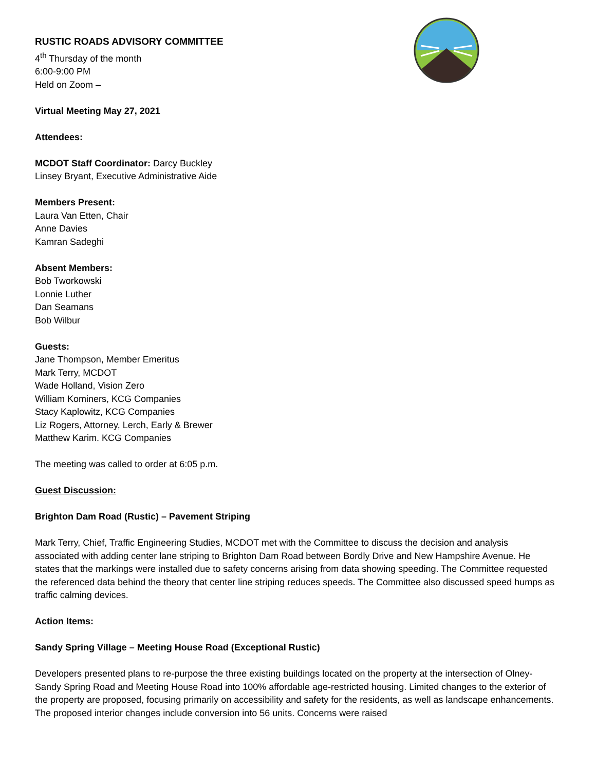RUSTIC ROADS ADVISORY COMMITTEE
4<sup>th</sup> Thursday of the month
6:00-9:00 PM
Held on Zoom –
Virtual Meeting May 27, 2021
Attendees:
MCDOT Staff Coordinator: Darcy Buckley
Linsey Bryant, Executive Administrative Aide
Members Present:
Laura Van Etten, Chair
Anne Davies
Kamran Sadeghi
Absent Members:
Bob Tworkowski
Lonnie Luther
Dan Seamans
Bob Wilbur
Guests:
Jane Thompson, Member Emeritus
Mark Terry, MCDOT
Wade Holland, Vision Zero
William Kominers, KCG Companies
Stacy Kaplowitz, KCG Companies
Liz Rogers, Attorney, Lerch, Early & Brewer
Matthew Karim. KCG Companies
The meeting was called to order at 6:05 p.m.
Guest Discussion:
Brighton Dam Road (Rustic) – Pavement Striping
Mark Terry, Chief, Traffic Engineering Studies, MCDOT met with the Committee to discuss the decision and analysis associated with adding center lane striping to Brighton Dam Road between Bordly Drive and New Hampshire Avenue. He states that the markings were installed due to safety concerns arising from data showing speeding. The Committee requested the referenced data behind the theory that center line striping reduces speeds. The Committee also discussed speed humps as traffic calming devices.
Action Items:
Sandy Spring Village – Meeting House Road (Exceptional Rustic)
Developers presented plans to re-purpose the three existing buildings located on the property at the intersection of Olney-Sandy Spring Road and Meeting House Road into 100% affordable age-restricted housing. Limited changes to the exterior of the property are proposed, focusing primarily on accessibility and safety for the residents, as well as landscape enhancements. The proposed interior changes include conversion into 56 units. Concerns were raised